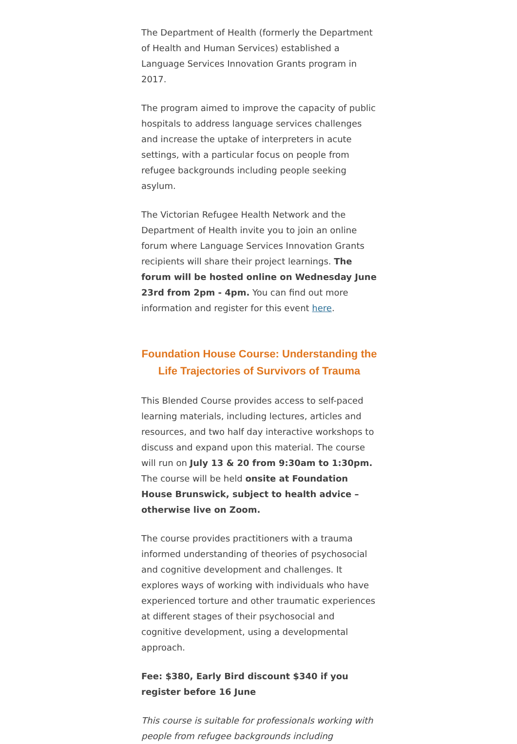The Department of Health (formerly the Department of Health and Human Services) established a Language Services Innovation Grants program in 2017.
The program aimed to improve the capacity of public hospitals to address language services challenges and increase the uptake of interpreters in acute settings, with a particular focus on people from refugee backgrounds including people seeking asylum.
The Victorian Refugee Health Network and the Department of Health invite you to join an online forum where Language Services Innovation Grants recipients will share their project learnings. The forum will be hosted online on Wednesday June 23rd from 2pm - 4pm. You can find out more information and register for this event here.
Foundation House Course: Understanding the Life Trajectories of Survivors of Trauma
This Blended Course provides access to self-paced learning materials, including lectures, articles and resources, and two half day interactive workshops to discuss and expand upon this material. The course will run on July 13 & 20 from 9:30am to 1:30pm. The course will be held onsite at Foundation House Brunswick, subject to health advice – otherwise live on Zoom.
The course provides practitioners with a trauma informed understanding of theories of psychosocial and cognitive development and challenges. It explores ways of working with individuals who have experienced torture and other traumatic experiences at different stages of their psychosocial and cognitive development, using a developmental approach.
Fee: $380, Early Bird discount $340 if you register before 16 June
This course is suitable for professionals working with people from refugee backgrounds including